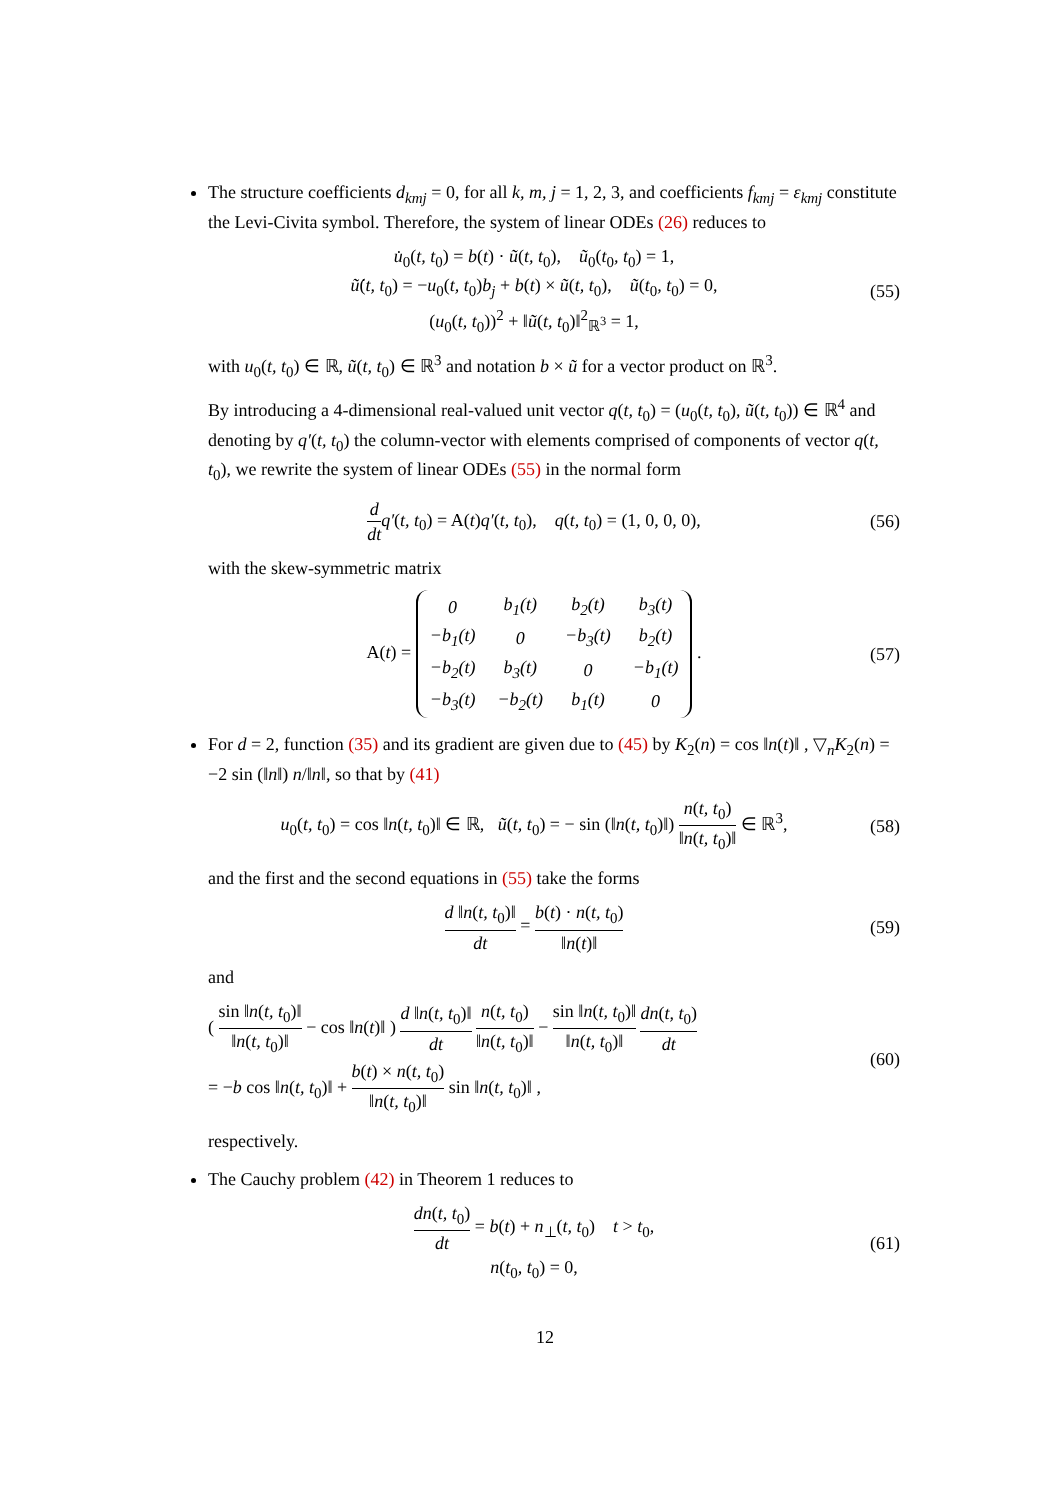The structure coefficients d<sub>kmj</sub> = 0, for all k, m, j = 1, 2, 3, and coefficients f<sub>kmj</sub> = ε<sub>kmj</sub> constitute the Levi-Civita symbol. Therefore, the system of linear ODEs (26) reduces to
u̇<sub>0</sub>(t, t<sub>0</sub>) = b(t) · ũ(t, t<sub>0</sub>), ũ<sub>0</sub>(t<sub>0</sub>, t<sub>0</sub>) = 1,
ũ̇(t, t<sub>0</sub>) = −u<sub>0</sub>(t, t<sub>0</sub>)b<sub>j</sub> + b(t) × ũ(t, t<sub>0</sub>), ũ(t<sub>0</sub>, t<sub>0</sub>) = 0,
(u<sub>0</sub>(t, t<sub>0</sub>))<sup>2</sup> + ‖ũ(t, t<sub>0</sub>)‖<sup>2</sup><sub>ℝ<sup>3</sup></sub> = 1,
(55)
with u<sub>0</sub>(t, t<sub>0</sub>) ∈ ℝ, ũ(t, t<sub>0</sub>) ∈ ℝ<sup>3</sup> and notation b × ũ for a vector product on ℝ<sup>3</sup>.
By introducing a 4-dimensional real-valued unit vector q(t, t<sub>0</sub>) = (u<sub>0</sub>(t, t<sub>0</sub>), ũ(t, t<sub>0</sub>)) ∈ ℝ<sup>4</sup> and denoting by q′(t, t<sub>0</sub>) the column-vector with elements comprised of components of vector q(t, t<sub>0</sub>), we rewrite the system of linear ODEs (55) in the normal form
d dt q′(t, t<sub>0</sub>) = A(t)q′(t, t<sub>0</sub>), q(t, t<sub>0</sub>) = (1, 0, 0, 0),
(56)
with the skew-symmetric matrix
A(t) =
| 0 | b<sub>1</sub>(t) | b<sub>2</sub>(t) | b<sub>3</sub>(t) |
| −b<sub>1</sub>(t) | 0 | −b<sub>3</sub>(t) | b<sub>2</sub>(t) |
| −b<sub>2</sub>(t) | b<sub>3</sub>(t) | 0 | −b<sub>1</sub>(t) |
| −b<sub>3</sub>(t) | −b<sub>2</sub>(t) | b<sub>1</sub>(t) | 0 |
.
(57)
For d = 2, function (35) and its gradient are given due to (45) by K<sub>2</sub>(n) = cos ‖n(t)‖ , ▽<sub>n</sub>K<sub>2</sub>(n) = −2 sin (‖n‖) n/‖n‖, so that by (41)
u<sub>0</sub>(t, t<sub>0</sub>) = cos ‖n(t, t<sub>0</sub>)‖ ∈ ℝ, ũ(t, t<sub>0</sub>) = − sin (‖n(t, t<sub>0</sub>)‖) n(t, t<sub>0</sub>) ‖n(t, t<sub>0</sub>)‖ ∈ ℝ<sup>3</sup>,
(58)
and the first and the second equations in (55) take the forms
d ‖n(t, t<sub>0</sub>)‖ dt = b(t) · n(t, t<sub>0</sub>) ‖n(t)‖
(59)
and
( sin ‖n(t, t<sub>0</sub>)‖ ‖n(t, t<sub>0</sub>)‖ − cos ‖n(t)‖ ) d ‖n(t, t<sub>0</sub>)‖ dt n(t, t<sub>0</sub>) ‖n(t, t<sub>0</sub>)‖ − sin ‖n(t, t<sub>0</sub>)‖ ‖n(t, t<sub>0</sub>)‖ dn(t, t<sub>0</sub>) dt
= −b cos ‖n(t, t<sub>0</sub>)‖ + b(t) × n(t, t<sub>0</sub>) ‖n(t, t<sub>0</sub>)‖ sin ‖n(t, t<sub>0</sub>)‖ ,
(60)
respectively.
The Cauchy problem (42) in Theorem 1 reduces to
dn(t, t<sub>0</sub>) dt = b(t) + n<sub>⊥</sub>(t, t<sub>0</sub>) t > t<sub>0</sub>,
n(t<sub>0</sub>, t<sub>0</sub>) = 0,
(61)
12